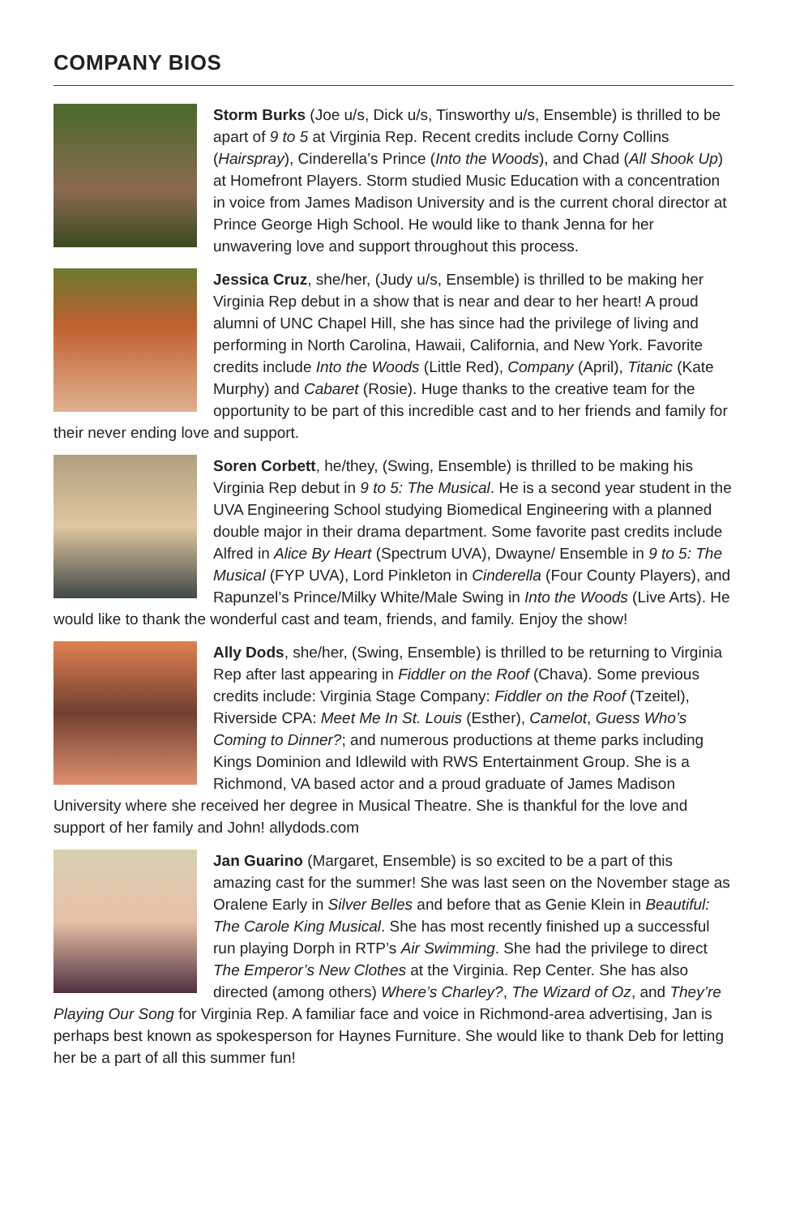COMPANY BIOS
Storm Burks (Joe u/s, Dick u/s, Tinsworthy u/s, Ensemble) is thrilled to be apart of 9 to 5 at Virginia Rep. Recent credits include Corny Collins (Hairspray), Cinderella’s Prince (Into the Woods), and Chad (All Shook Up) at Homefront Players. Storm studied Music Education with a concentration in voice from James Madison University and is the current choral director at Prince George High School. He would like to thank Jenna for her unwavering love and support throughout this process.
Jessica Cruz, she/her, (Judy u/s, Ensemble) is thrilled to be making her Virginia Rep debut in a show that is near and dear to her heart! A proud alumni of UNC Chapel Hill, she has since had the privilege of living and performing in North Carolina, Hawaii, California, and New York. Favorite credits include Into the Woods (Little Red), Company (April), Titanic (Kate Murphy) and Cabaret (Rosie). Huge thanks to the creative team for the opportunity to be part of this incredible cast and to her friends and family for their never ending love and support.
Soren Corbett, he/they, (Swing, Ensemble) is thrilled to be making his Virginia Rep debut in 9 to 5: The Musical. He is a second year student in the UVA Engineering School studying Biomedical Engineering with a planned double major in their drama department. Some favorite past credits include Alfred in Alice By Heart (Spectrum UVA), Dwayne/ Ensemble in 9 to 5: The Musical (FYP UVA), Lord Pinkleton in Cinderella (Four County Players), and Rapunzel’s Prince/Milky White/Male Swing in Into the Woods (Live Arts). He would like to thank the wonderful cast and team, friends, and family. Enjoy the show!
Ally Dods, she/her, (Swing, Ensemble) is thrilled to be returning to Virginia Rep after last appearing in Fiddler on the Roof (Chava). Some previous credits include: Virginia Stage Company: Fiddler on the Roof (Tzeitel), Riverside CPA: Meet Me In St. Louis (Esther), Camelot, Guess Who’s Coming to Dinner?; and numerous productions at theme parks including Kings Dominion and Idlewild with RWS Entertainment Group. She is a Richmond, VA based actor and a proud graduate of James Madison University where she received her degree in Musical Theatre. She is thankful for the love and support of her family and John! allydods.com
Jan Guarino (Margaret, Ensemble) is so excited to be a part of this amazing cast for the summer! She was last seen on the November stage as Oralene Early in Silver Belles and before that as Genie Klein in Beautiful: The Carole King Musical. She has most recently finished up a successful run playing Dorph in RTP’s Air Swimming. She had the privilege to direct The Emperor’s New Clothes at the Virginia. Rep Center. She has also directed (among others) Where’s Charley?, The Wizard of Oz, and They’re Playing Our Song for Virginia Rep. A familiar face and voice in Richmond-area advertising, Jan is perhaps best known as spokesperson for Haynes Furniture. She would like to thank Deb for letting her be a part of all this summer fun!